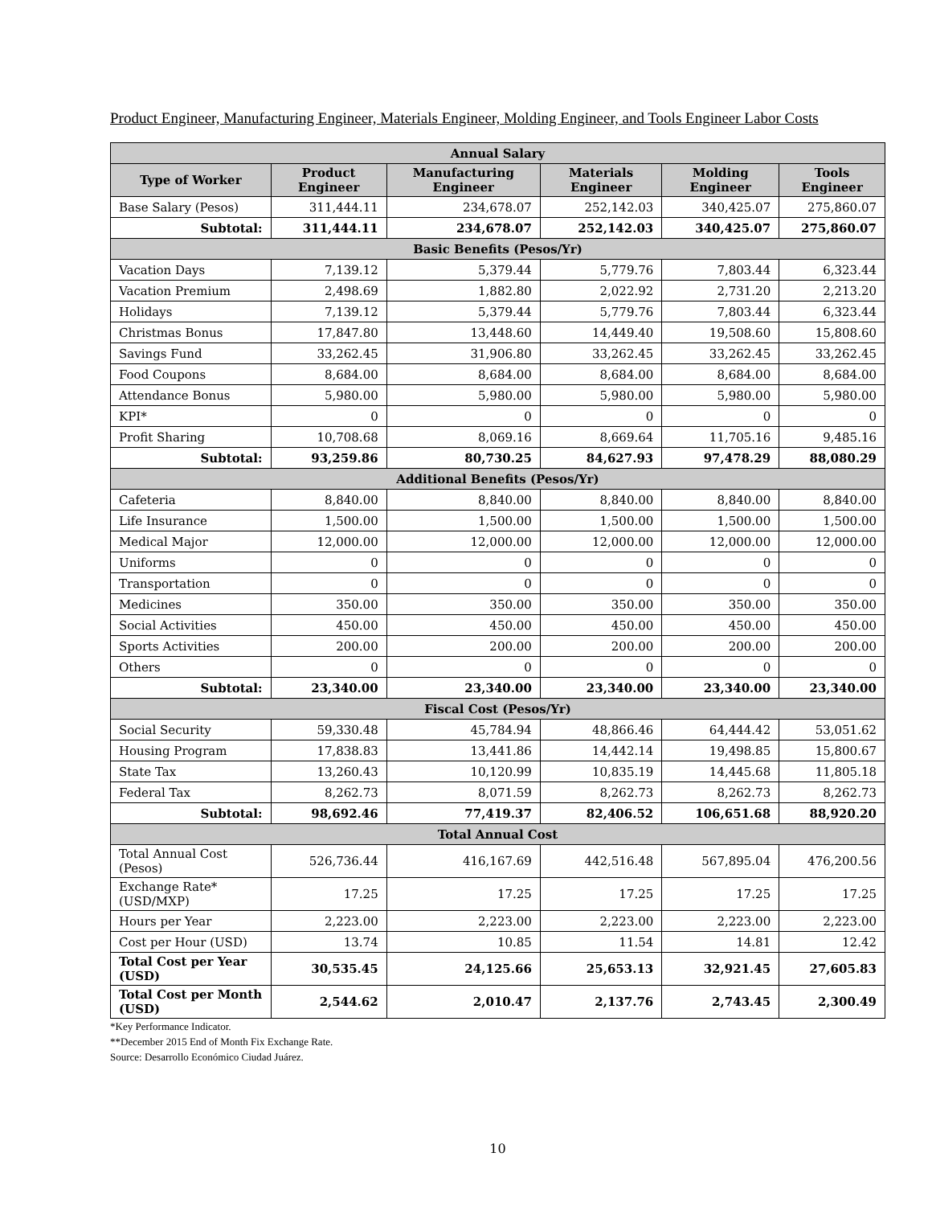Product Engineer, Manufacturing Engineer, Materials Engineer, Molding Engineer, and Tools Engineer Labor Costs
| Annual Salary | | | | | |
| Type of Worker | Product Engineer | Manufacturing Engineer | Materials Engineer | Molding Engineer | Tools Engineer |
| Base Salary (Pesos) | 311,444.11 | 234,678.07 | 252,142.03 | 340,425.07 | 275,860.07 |
| Subtotal: | 311,444.11 | 234,678.07 | 252,142.03 | 340,425.07 | 275,860.07 |
| Basic Benefits (Pesos/Yr) | | | | | |
| Vacation Days | 7,139.12 | 5,379.44 | 5,779.76 | 7,803.44 | 6,323.44 |
| Vacation Premium | 2,498.69 | 1,882.80 | 2,022.92 | 2,731.20 | 2,213.20 |
| Holidays | 7,139.12 | 5,379.44 | 5,779.76 | 7,803.44 | 6,323.44 |
| Christmas Bonus | 17,847.80 | 13,448.60 | 14,449.40 | 19,508.60 | 15,808.60 |
| Savings Fund | 33,262.45 | 31,906.80 | 33,262.45 | 33,262.45 | 33,262.45 |
| Food Coupons | 8,684.00 | 8,684.00 | 8,684.00 | 8,684.00 | 8,684.00 |
| Attendance Bonus | 5,980.00 | 5,980.00 | 5,980.00 | 5,980.00 | 5,980.00 |
| KPI* | 0 | 0 | 0 | 0 | 0 |
| Profit Sharing | 10,708.68 | 8,069.16 | 8,669.64 | 11,705.16 | 9,485.16 |
| Subtotal: | 93,259.86 | 80,730.25 | 84,627.93 | 97,478.29 | 88,080.29 |
| Additional Benefits (Pesos/Yr) | | | | | |
| Cafeteria | 8,840.00 | 8,840.00 | 8,840.00 | 8,840.00 | 8,840.00 |
| Life Insurance | 1,500.00 | 1,500.00 | 1,500.00 | 1,500.00 | 1,500.00 |
| Medical Major | 12,000.00 | 12,000.00 | 12,000.00 | 12,000.00 | 12,000.00 |
| Uniforms | 0 | 0 | 0 | 0 | 0 |
| Transportation | 0 | 0 | 0 | 0 | 0 |
| Medicines | 350.00 | 350.00 | 350.00 | 350.00 | 350.00 |
| Social Activities | 450.00 | 450.00 | 450.00 | 450.00 | 450.00 |
| Sports Activities | 200.00 | 200.00 | 200.00 | 200.00 | 200.00 |
| Others | 0 | 0 | 0 | 0 | 0 |
| Subtotal: | 23,340.00 | 23,340.00 | 23,340.00 | 23,340.00 | 23,340.00 |
| Fiscal Cost (Pesos/Yr) | | | | | |
| Social Security | 59,330.48 | 45,784.94 | 48,866.46 | 64,444.42 | 53,051.62 |
| Housing Program | 17,838.83 | 13,441.86 | 14,442.14 | 19,498.85 | 15,800.67 |
| State Tax | 13,260.43 | 10,120.99 | 10,835.19 | 14,445.68 | 11,805.18 |
| Federal Tax | 8,262.73 | 8,071.59 | 8,262.73 | 8,262.73 | 8,262.73 |
| Subtotal: | 98,692.46 | 77,419.37 | 82,406.52 | 106,651.68 | 88,920.20 |
| Total Annual Cost | | | | | |
| Total Annual Cost (Pesos) | 526,736.44 | 416,167.69 | 442,516.48 | 567,895.04 | 476,200.56 |
| Exchange Rate* (USD/MXP) | 17.25 | 17.25 | 17.25 | 17.25 | 17.25 |
| Hours per Year | 2,223.00 | 2,223.00 | 2,223.00 | 2,223.00 | 2,223.00 |
| Cost per Hour (USD) | 13.74 | 10.85 | 11.54 | 14.81 | 12.42 |
| Total Cost per Year (USD) | 30,535.45 | 24,125.66 | 25,653.13 | 32,921.45 | 27,605.83 |
| Total Cost per Month (USD) | 2,544.62 | 2,010.47 | 2,137.76 | 2,743.45 | 2,300.49 |
*Key Performance Indicator.
**December 2015 End of Month Fix Exchange Rate.
Source: Desarrollo Económico Ciudad Juárez.
10